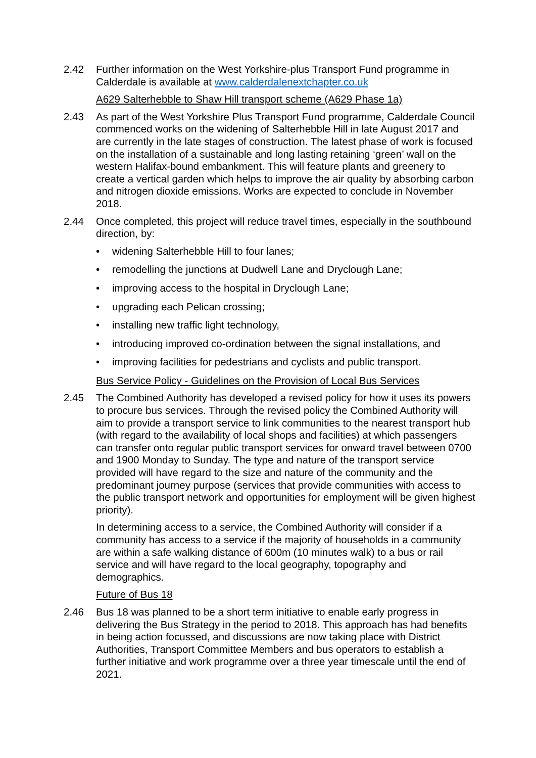2.42 Further information on the West Yorkshire-plus Transport Fund programme in Calderdale is available at www.calderdalenextchapter.co.uk
A629 Salterhebble to Shaw Hill transport scheme (A629 Phase 1a)
2.43 As part of the West Yorkshire Plus Transport Fund programme, Calderdale Council commenced works on the widening of Salterhebble Hill in late August 2017 and are currently in the late stages of construction. The latest phase of work is focused on the installation of a sustainable and long lasting retaining ‘green’ wall on the western Halifax-bound embankment. This will feature plants and greenery to create a vertical garden which helps to improve the air quality by absorbing carbon and nitrogen dioxide emissions. Works are expected to conclude in November 2018.
2.44 Once completed, this project will reduce travel times, especially in the southbound direction, by:
• widening Salterhebble Hill to four lanes;
• remodelling the junctions at Dudwell Lane and Dryclough Lane;
• improving access to the hospital in Dryclough Lane;
• upgrading each Pelican crossing;
• installing new traffic light technology,
• introducing improved co-ordination between the signal installations, and
• improving facilities for pedestrians and cyclists and public transport.
Bus Service Policy - Guidelines on the Provision of Local Bus Services
2.45 The Combined Authority has developed a revised policy for how it uses its powers to procure bus services. Through the revised policy the Combined Authority will aim to provide a transport service to link communities to the nearest transport hub (with regard to the availability of local shops and facilities) at which passengers can transfer onto regular public transport services for onward travel between 0700 and 1900 Monday to Sunday. The type and nature of the transport service provided will have regard to the size and nature of the community and the predominant journey purpose (services that provide communities with access to the public transport network and opportunities for employment will be given highest priority).
In determining access to a service, the Combined Authority will consider if a community has access to a service if the majority of households in a community are within a safe walking distance of 600m (10 minutes walk) to a bus or rail service and will have regard to the local geography, topography and demographics.
Future of Bus 18
2.46 Bus 18 was planned to be a short term initiative to enable early progress in delivering the Bus Strategy in the period to 2018. This approach has had benefits in being action focussed, and discussions are now taking place with District Authorities, Transport Committee Members and bus operators to establish a further initiative and work programme over a three year timescale until the end of 2021.